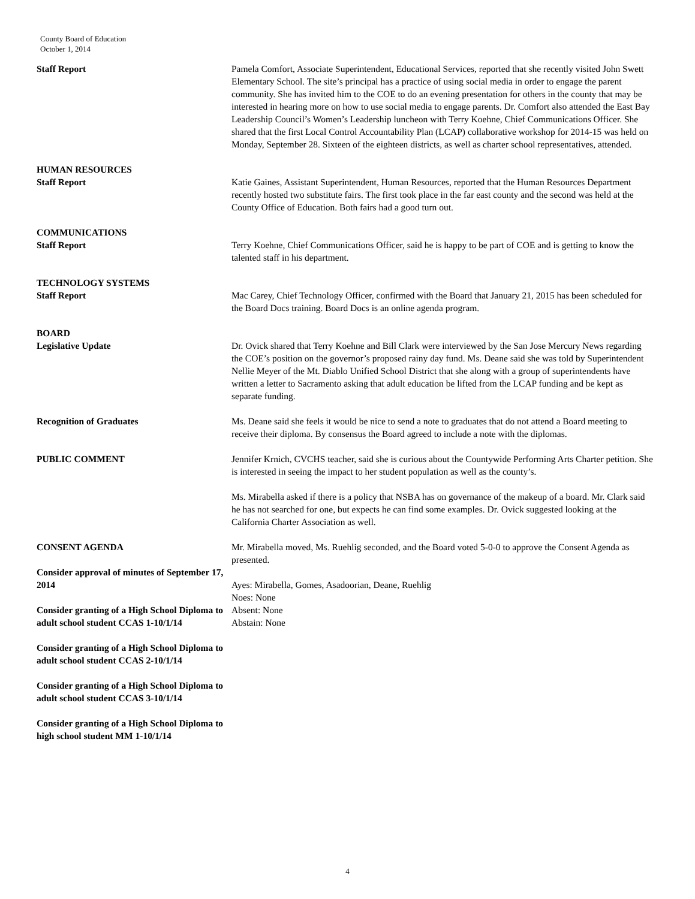County Board of Education
October 1, 2014
Staff Report Pamela Comfort, Associate Superintendent, Educational Services, reported that she recently visited John Swett Elementary School. The site’s principal has a practice of using social media in order to engage the parent community. She has invited him to the COE to do an evening presentation for others in the county that may be interested in hearing more on how to use social media to engage parents. Dr. Comfort also attended the East Bay Leadership Council’s Women’s Leadership luncheon with Terry Koehne, Chief Communications Officer. She shared that the first Local Control Accountability Plan (LCAP) collaborative workshop for 2014-15 was held on Monday, September 28. Sixteen of the eighteen districts, as well as charter school representatives, attended.
HUMAN RESOURCES
Staff Report Katie Gaines, Assistant Superintendent, Human Resources, reported that the Human Resources Department recently hosted two substitute fairs. The first took place in the far east county and the second was held at the County Office of Education. Both fairs had a good turn out.
COMMUNICATIONS
Staff Report Terry Koehne, Chief Communications Officer, said he is happy to be part of COE and is getting to know the talented staff in his department.
TECHNOLOGY SYSTEMS
Staff Report Mac Carey, Chief Technology Officer, confirmed with the Board that January 21, 2015 has been scheduled for the Board Docs training. Board Docs is an online agenda program.
BOARD
Legislative Update Dr. Ovick shared that Terry Koehne and Bill Clark were interviewed by the San Jose Mercury News regarding the COE’s position on the governor’s proposed rainy day fund. Ms. Deane said she was told by Superintendent Nellie Meyer of the Mt. Diablo Unified School District that she along with a group of superintendents have written a letter to Sacramento asking that adult education be lifted from the LCAP funding and be kept as separate funding.
Recognition of Graduates Ms. Deane said she feels it would be nice to send a note to graduates that do not attend a Board meeting to receive their diploma. By consensus the Board agreed to include a note with the diplomas.
PUBLIC COMMENT Jennifer Krnich, CVCHS teacher, said she is curious about the Countywide Performing Arts Charter petition. She is interested in seeing the impact to her student population as well as the county’s.
Ms. Mirabella asked if there is a policy that NSBA has on governance of the makeup of a board. Mr. Clark said he has not searched for one, but expects he can find some examples. Dr. Ovick suggested looking at the California Charter Association as well.
CONSENT AGENDA
Consider approval of minutes of September 17, 2014
Consider granting of a High School Diploma to adult school student CCAS 1-10/1/14
Consider granting of a High School Diploma to adult school student CCAS 2-10/1/14
Consider granting of a High School Diploma to adult school student CCAS 3-10/1/14
Consider granting of a High School Diploma to high school student MM 1-10/1/14
Mr. Mirabella moved, Ms. Ruehlig seconded, and the Board voted 5-0-0 to approve the Consent Agenda as presented.
Ayes: Mirabella, Gomes, Asadoorian, Deane, Ruehlig
Noes: None
Absent: None
Abstain: None
4